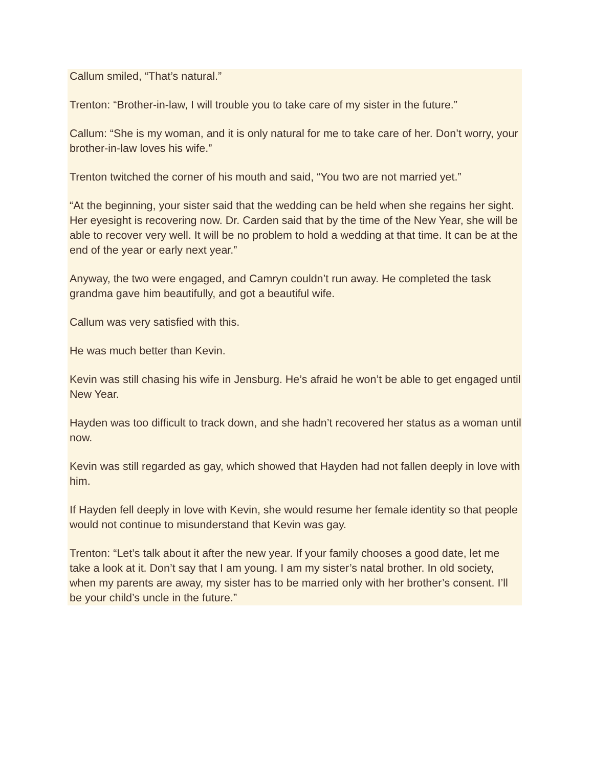Callum smiled, “That’s natural.”
Trenton: “Brother-in-law, I will trouble you to take care of my sister in the future.”
Callum: “She is my woman, and it is only natural for me to take care of her. Don’t worry, your brother-in-law loves his wife.”
Trenton twitched the corner of his mouth and said, “You two are not married yet.”
“At the beginning, your sister said that the wedding can be held when she regains her sight. Her eyesight is recovering now. Dr. Carden said that by the time of the New Year, she will be able to recover very well. It will be no problem to hold a wedding at that time. It can be at the end of the year or early next year.”
Anyway, the two were engaged, and Camryn couldn’t run away. He completed the task grandma gave him beautifully, and got a beautiful wife.
Callum was very satisfied with this.
He was much better than Kevin.
Kevin was still chasing his wife in Jensburg. He’s afraid he won’t be able to get engaged until New Year.
Hayden was too difficult to track down, and she hadn’t recovered her status as a woman until now.
Kevin was still regarded as gay, which showed that Hayden had not fallen deeply in love with him.
If Hayden fell deeply in love with Kevin, she would resume her female identity so that people would not continue to misunderstand that Kevin was gay.
Trenton: “Let’s talk about it after the new year. If your family chooses a good date, let me take a look at it. Don’t say that I am young. I am my sister’s natal brother. In old society, when my parents are away, my sister has to be married only with her brother’s consent. I’ll be your child’s uncle in the future.”